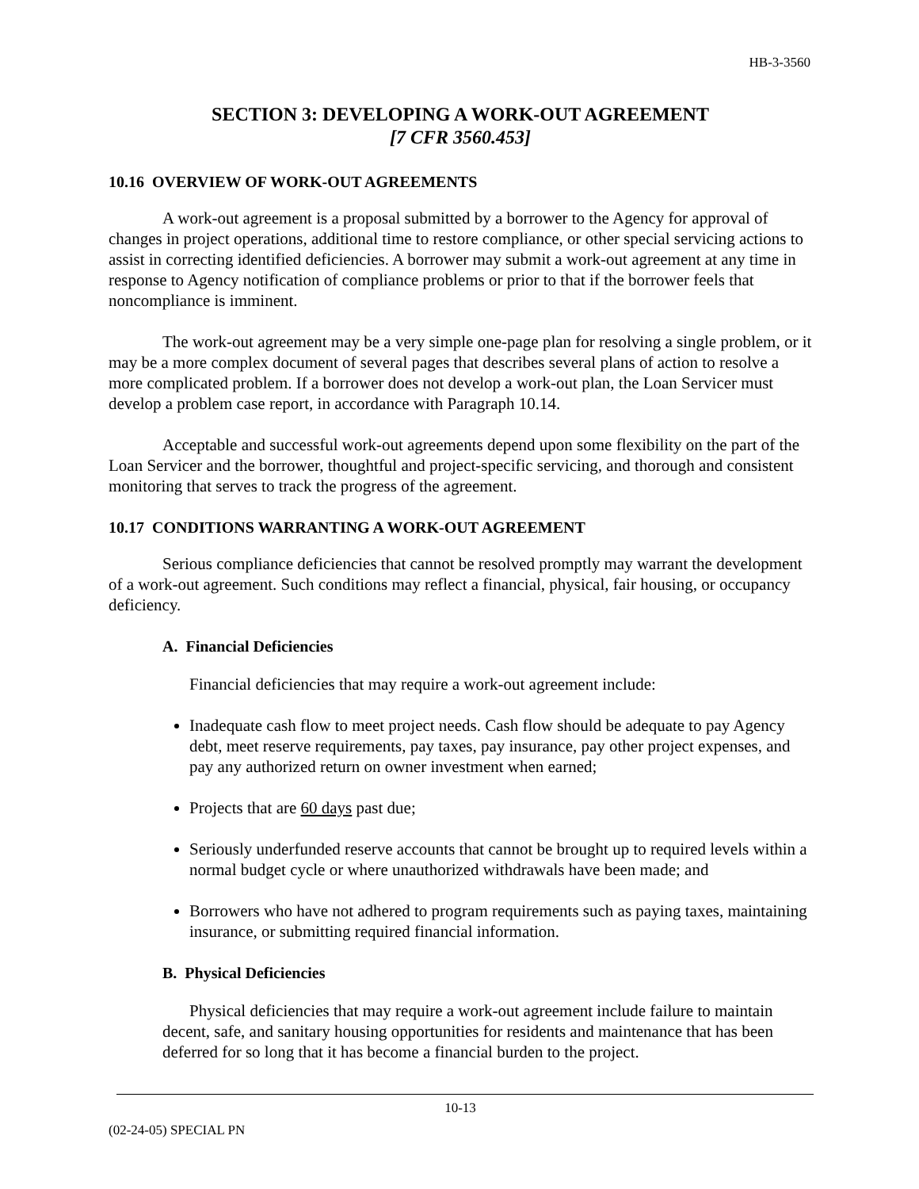HB-3-3560
SECTION 3: DEVELOPING A WORK-OUT AGREEMENT
[7 CFR 3560.453]
10.16 OVERVIEW OF WORK-OUT AGREEMENTS
A work-out agreement is a proposal submitted by a borrower to the Agency for approval of changes in project operations, additional time to restore compliance, or other special servicing actions to assist in correcting identified deficiencies. A borrower may submit a work-out agreement at any time in response to Agency notification of compliance problems or prior to that if the borrower feels that noncompliance is imminent.
The work-out agreement may be a very simple one-page plan for resolving a single problem, or it may be a more complex document of several pages that describes several plans of action to resolve a more complicated problem. If a borrower does not develop a work-out plan, the Loan Servicer must develop a problem case report, in accordance with Paragraph 10.14.
Acceptable and successful work-out agreements depend upon some flexibility on the part of the Loan Servicer and the borrower, thoughtful and project-specific servicing, and thorough and consistent monitoring that serves to track the progress of the agreement.
10.17 CONDITIONS WARRANTING A WORK-OUT AGREEMENT
Serious compliance deficiencies that cannot be resolved promptly may warrant the development of a work-out agreement. Such conditions may reflect a financial, physical, fair housing, or occupancy deficiency.
A. Financial Deficiencies
Financial deficiencies that may require a work-out agreement include:
Inadequate cash flow to meet project needs. Cash flow should be adequate to pay Agency debt, meet reserve requirements, pay taxes, pay insurance, pay other project expenses, and pay any authorized return on owner investment when earned;
Projects that are 60 days past due;
Seriously underfunded reserve accounts that cannot be brought up to required levels within a normal budget cycle or where unauthorized withdrawals have been made; and
Borrowers who have not adhered to program requirements such as paying taxes, maintaining insurance, or submitting required financial information.
B. Physical Deficiencies
Physical deficiencies that may require a work-out agreement include failure to maintain decent, safe, and sanitary housing opportunities for residents and maintenance that has been deferred for so long that it has become a financial burden to the project.
10-13
(02-24-05) SPECIAL PN